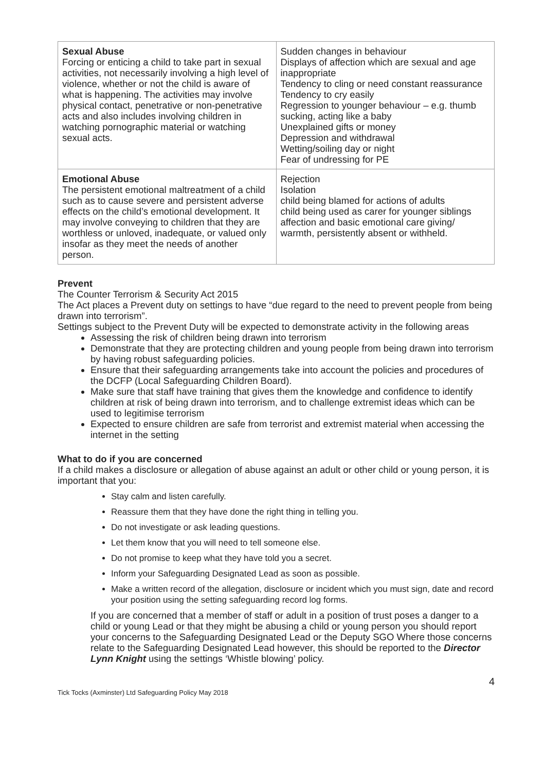| Sexual Abuse Forcing or enticing a child to take part in sexual activities, not necessarily involving a high level of violence, whether or not the child is aware of what is happening. The activities may involve physical contact, penetrative or non-penetrative acts and also includes involving children in watching pornographic material or watching sexual acts. | Sudden changes in behaviour Displays of affection which are sexual and age inappropriate Tendency to cling or need constant reassurance Tendency to cry easily Regression to younger behaviour – e.g. thumb sucking, acting like a baby Unexplained gifts or money Depression and withdrawal Wetting/soiling day or night Fear of undressing for PE |
| Emotional Abuse The persistent emotional maltreatment of a child such as to cause severe and persistent adverse effects on the child’s emotional development. It may involve conveying to children that they are worthless or unloved, inadequate, or valued only insofar as they meet the needs of another person. | Rejection Isolation child being blamed for actions of adults child being used as carer for younger siblings affection and basic emotional care giving/ warmth, persistently absent or withheld. |
Prevent
The Counter Terrorism & Security Act 2015
The Act places a Prevent duty on settings to have “due regard to the need to prevent people from being drawn into terrorism”.
Settings subject to the Prevent Duty will be expected to demonstrate activity in the following areas
Assessing the risk of children being drawn into terrorism
Demonstrate that they are protecting children and young people from being drawn into terrorism by having robust safeguarding policies.
Ensure that their safeguarding arrangements take into account the policies and procedures of the DCFP (Local Safeguarding Children Board).
Make sure that staff have training that gives them the knowledge and confidence to identify children at risk of being drawn into terrorism, and to challenge extremist ideas which can be used to legitimise terrorism
Expected to ensure children are safe from terrorist and extremist material when accessing the internet in the setting
What to do if you are concerned
If a child makes a disclosure or allegation of abuse against an adult or other child or young person, it is important that you:
Stay calm and listen carefully.
Reassure them that they have done the right thing in telling you.
Do not investigate or ask leading questions.
Let them know that you will need to tell someone else.
Do not promise to keep what they have told you a secret.
Inform your Safeguarding Designated Lead as soon as possible.
Make a written record of the allegation, disclosure or incident which you must sign, date and record your position using the setting safeguarding record log forms.
If you are concerned that a member of staff or adult in a position of trust poses a danger to a child or young Lead or that they might be abusing a child or young person you should report your concerns to the Safeguarding Designated Lead or the Deputy SGO Where those concerns relate to the Safeguarding Designated Lead however, this should be reported to the Director Lynn Knight using the settings ‘Whistle blowing’ policy.
4
Tick Tocks (Axminster) Ltd Safeguarding Policy May 2018